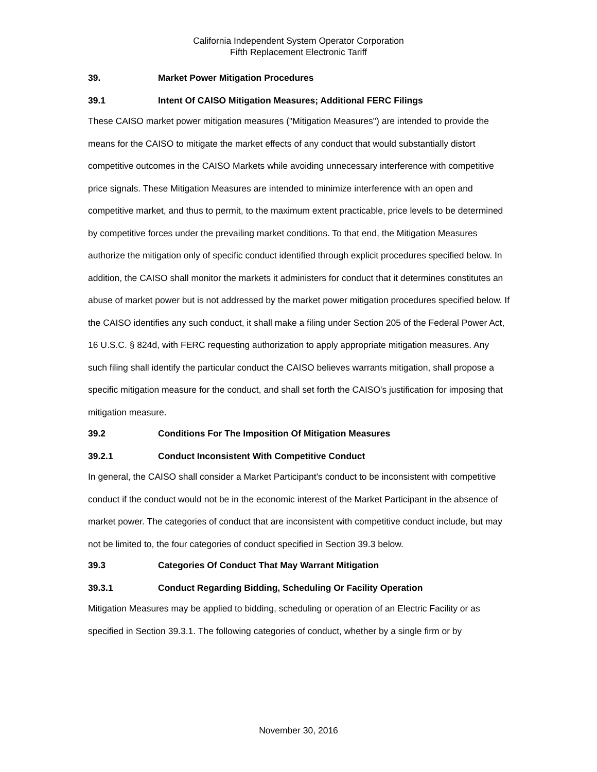California Independent System Operator Corporation
Fifth Replacement Electronic Tariff
39. Market Power Mitigation Procedures
39.1 Intent Of CAISO Mitigation Measures; Additional FERC Filings
These CAISO market power mitigation measures ("Mitigation Measures") are intended to provide the means for the CAISO to mitigate the market effects of any conduct that would substantially distort competitive outcomes in the CAISO Markets while avoiding unnecessary interference with competitive price signals. These Mitigation Measures are intended to minimize interference with an open and competitive market, and thus to permit, to the maximum extent practicable, price levels to be determined by competitive forces under the prevailing market conditions. To that end, the Mitigation Measures authorize the mitigation only of specific conduct identified through explicit procedures specified below. In addition, the CAISO shall monitor the markets it administers for conduct that it determines constitutes an abuse of market power but is not addressed by the market power mitigation procedures specified below. If the CAISO identifies any such conduct, it shall make a filing under Section 205 of the Federal Power Act, 16 U.S.C. § 824d, with FERC requesting authorization to apply appropriate mitigation measures. Any such filing shall identify the particular conduct the CAISO believes warrants mitigation, shall propose a specific mitigation measure for the conduct, and shall set forth the CAISO's justification for imposing that mitigation measure.
39.2 Conditions For The Imposition Of Mitigation Measures
39.2.1 Conduct Inconsistent With Competitive Conduct
In general, the CAISO shall consider a Market Participant’s conduct to be inconsistent with competitive conduct if the conduct would not be in the economic interest of the Market Participant in the absence of market power. The categories of conduct that are inconsistent with competitive conduct include, but may not be limited to, the four categories of conduct specified in Section 39.3 below.
39.3 Categories Of Conduct That May Warrant Mitigation
39.3.1 Conduct Regarding Bidding, Scheduling Or Facility Operation
Mitigation Measures may be applied to bidding, scheduling or operation of an Electric Facility or as specified in Section 39.3.1. The following categories of conduct, whether by a single firm or by
November 30, 2016